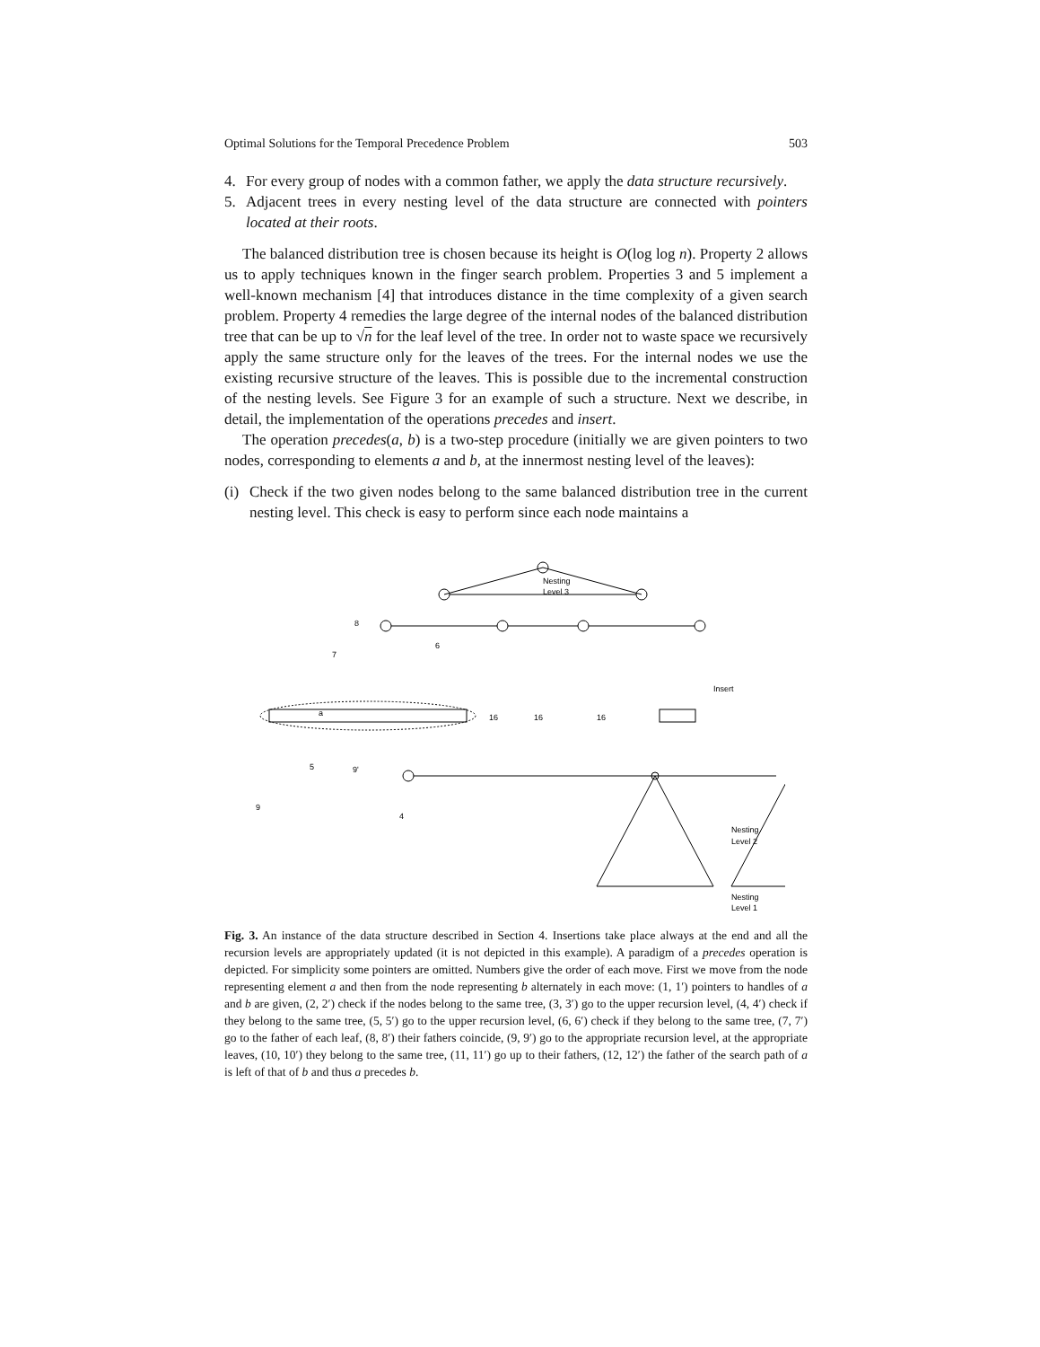Optimal Solutions for the Temporal Precedence Problem 503
4. For every group of nodes with a common father, we apply the data structure recursively.
5. Adjacent trees in every nesting level of the data structure are connected with pointers located at their roots.
The balanced distribution tree is chosen because its height is O(log log n). Property 2 allows us to apply techniques known in the finger search problem. Properties 3 and 5 implement a well-known mechanism [4] that introduces distance in the time complexity of a given search problem. Property 4 remedies the large degree of the internal nodes of the balanced distribution tree that can be up to √n for the leaf level of the tree. In order not to waste space we recursively apply the same structure only for the leaves of the trees. For the internal nodes we use the existing recursive structure of the leaves. This is possible due to the incremental construction of the nesting levels. See Figure 3 for an example of such a structure. Next we describe, in detail, the implementation of the operations precedes and insert.
The operation precedes(a, b) is a two-step procedure (initially we are given pointers to two nodes, corresponding to elements a and b, at the innermost nesting level of the leaves):
(i)
Check if the two given nodes belong to the same balanced distribution tree in the current nesting level. This check is easy to perform since each node maintains a
Nesting
Level 3
Insert
16
16
16
a
Nesting
Level 2
Nesting
Level 1
8
6
7
5
9'
9
4
Fig. 3. An instance of the data structure described in Section 4. Insertions take place always at the end and all the recursion levels are appropriately updated (it is not depicted in this example). A paradigm of a precedes operation is depicted. For simplicity some pointers are omitted. Numbers give the order of each move. First we move from the node representing element a and then from the node representing b alternately in each move: (1, 1′) pointers to handles of a and b are given, (2, 2′) check if the nodes belong to the same tree, (3, 3′) go to the upper recursion level, (4, 4′) check if they belong to the same tree, (5, 5′) go to the upper recursion level, (6, 6′) check if they belong to the same tree, (7, 7′) go to the father of each leaf, (8, 8′) their fathers coincide, (9, 9′) go to the appropriate recursion level, at the appropriate leaves, (10, 10′) they belong to the same tree, (11, 11′) go up to their fathers, (12, 12′) the father of the search path of a is left of that of b and thus a precedes b.